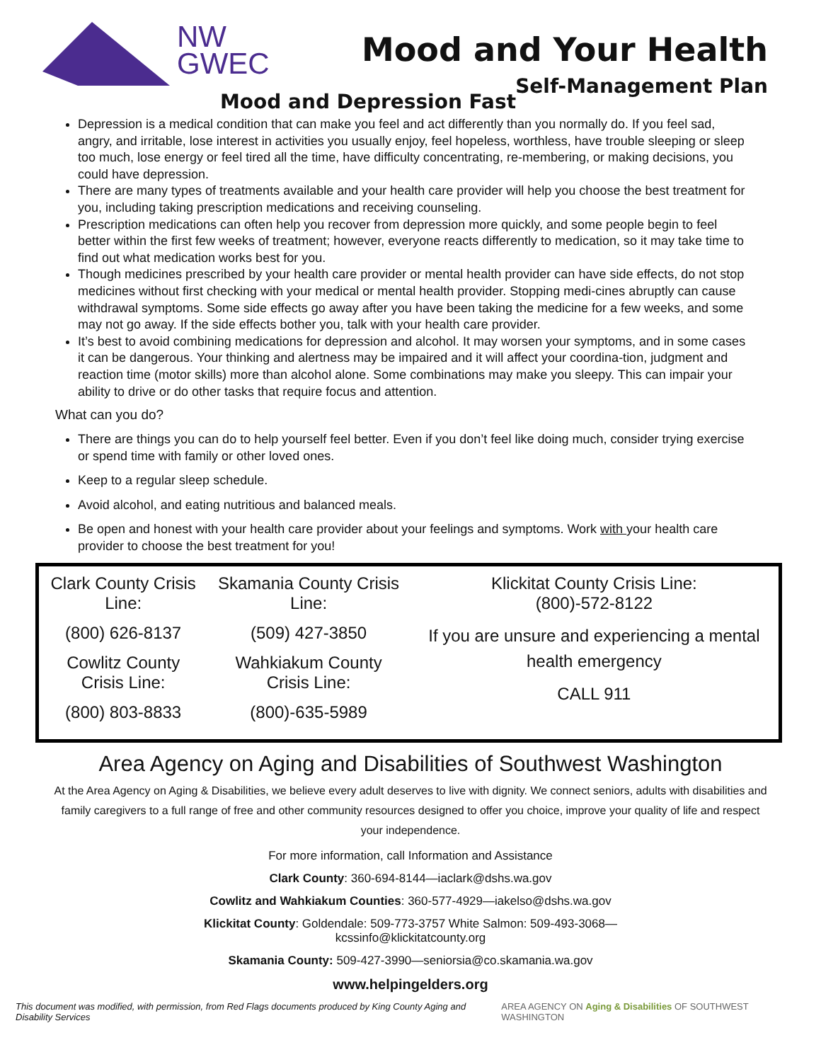NW
GWEC
Mood and Your Health
Self-Management Plan
Mood and Depression Fast
Depression is a medical condition that can make you feel and act differently than you normally do. If you feel sad, angry, and irritable, lose interest in activities you usually enjoy, feel hopeless, worthless, have trouble sleeping or sleep too much, lose energy or feel tired all the time, have difficulty concentrating, re-membering, or making decisions, you could have depression.
There are many types of treatments available and your health care provider will help you choose the best treatment for you, including taking prescription medications and receiving counseling.
Prescription medications can often help you recover from depression more quickly, and some people begin to feel better within the first few weeks of treatment; however, everyone reacts differently to medication, so it may take time to find out what medication works best for you.
Though medicines prescribed by your health care provider or mental health provider can have side effects, do not stop medicines without first checking with your medical or mental health provider. Stopping medi-cines abruptly can cause withdrawal symptoms. Some side effects go away after you have been taking the medicine for a few weeks, and some may not go away. If the side effects bother you, talk with your health care provider.
It’s best to avoid combining medications for depression and alcohol. It may worsen your symptoms, and in some cases it can be dangerous. Your thinking and alertness may be impaired and it will affect your coordina-tion, judgment and reaction time (motor skills) more than alcohol alone. Some combinations may make you sleepy. This can impair your ability to drive or do other tasks that require focus and attention.
What can you do?
There are things you can do to help yourself feel better. Even if you don’t feel like doing much, consider trying exercise or spend time with family or other loved ones.
Keep to a regular sleep schedule.
Avoid alcohol, and eating nutritious and balanced meals.
Be open and honest with your health care provider about your feelings and symptoms. Work with your health care provider to choose the best treatment for you!
| Clark County Crisis Line: (800) 626-8137 Cowlitz County Crisis Line: (800) 803-8833 | Skamania County Crisis Line: (509) 427-3850 Wahkiakum County Crisis Line: (800)-635-5989 | Klickitat County Crisis Line: (800)-572-8122 If you are unsure and experiencing a mental health emergency CALL 911 |
Area Agency on Aging and Disabilities of Southwest Washington
At the Area Agency on Aging & Disabilities, we believe every adult deserves to live with dignity. We connect seniors, adults with disabilities and family caregivers to a full range of free and other community resources designed to offer you choice, improve your quality of life and respect your independence.
For more information, call Information and Assistance
Clark County: 360-694-8144—iaclark@dshs.wa.gov
Cowlitz and Wahkiakum Counties: 360-577-4929—iakelso@dshs.wa.gov
Klickitat County: Goldendale: 509-773-3757 White Salmon: 509-493-3068—
kcssinfo@klickitatcounty.org
Skamania County: 509-427-3990—seniorsia@co.skamania.wa.gov
www.helpingelders.org
This document was modified, with permission, from Red Flags documents produced by King County Aging and Disability Services AREA AGENCY ON Aging & Disabilities OF SOUTHWEST WASHINGTON